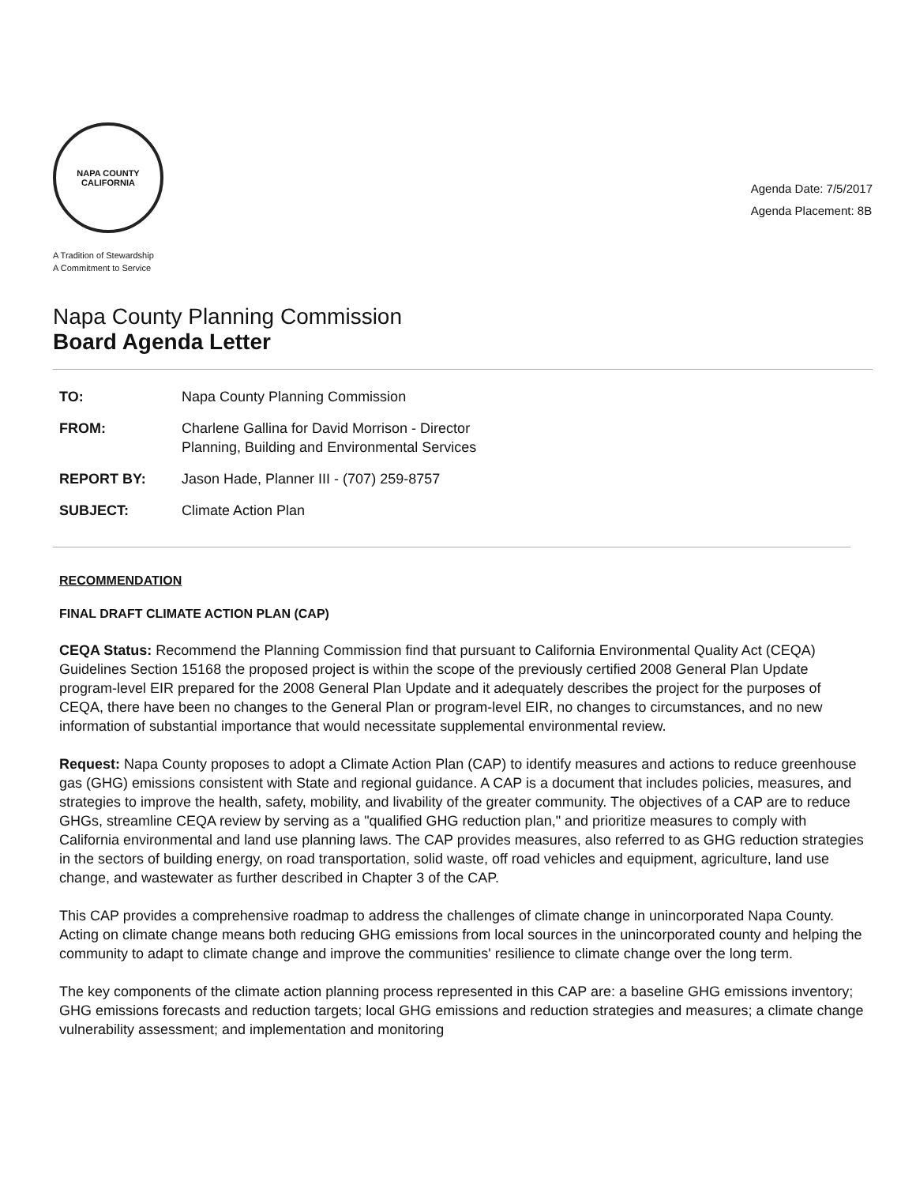NAPA COUNTY
CALIFORNIA
A Tradition of Stewardship
A Commitment to Service
Agenda Date: 7/5/2017
Agenda Placement: 8B
Napa County Planning Commission
Board Agenda Letter
| TO: | Napa County Planning Commission |
| FROM: | Charlene Gallina for David Morrison - Director Planning, Building and Environmental Services |
| REPORT BY: | Jason Hade, Planner III - (707) 259-8757 |
| SUBJECT: | Climate Action Plan |
RECOMMENDATION
FINAL DRAFT CLIMATE ACTION PLAN (CAP)
CEQA Status: Recommend the Planning Commission find that pursuant to California Environmental Quality Act (CEQA) Guidelines Section 15168 the proposed project is within the scope of the previously certified 2008 General Plan Update program-level EIR prepared for the 2008 General Plan Update and it adequately describes the project for the purposes of CEQA, there have been no changes to the General Plan or program-level EIR, no changes to circumstances, and no new information of substantial importance that would necessitate supplemental environmental review.
Request: Napa County proposes to adopt a Climate Action Plan (CAP) to identify measures and actions to reduce greenhouse gas (GHG) emissions consistent with State and regional guidance. A CAP is a document that includes policies, measures, and strategies to improve the health, safety, mobility, and livability of the greater community. The objectives of a CAP are to reduce GHGs, streamline CEQA review by serving as a "qualified GHG reduction plan," and prioritize measures to comply with California environmental and land use planning laws. The CAP provides measures, also referred to as GHG reduction strategies in the sectors of building energy, on road transportation, solid waste, off road vehicles and equipment, agriculture, land use change, and wastewater as further described in Chapter 3 of the CAP.
This CAP provides a comprehensive roadmap to address the challenges of climate change in unincorporated Napa County. Acting on climate change means both reducing GHG emissions from local sources in the unincorporated county and helping the community to adapt to climate change and improve the communities' resilience to climate change over the long term.
The key components of the climate action planning process represented in this CAP are: a baseline GHG emissions inventory; GHG emissions forecasts and reduction targets; local GHG emissions and reduction strategies and measures; a climate change vulnerability assessment; and implementation and monitoring